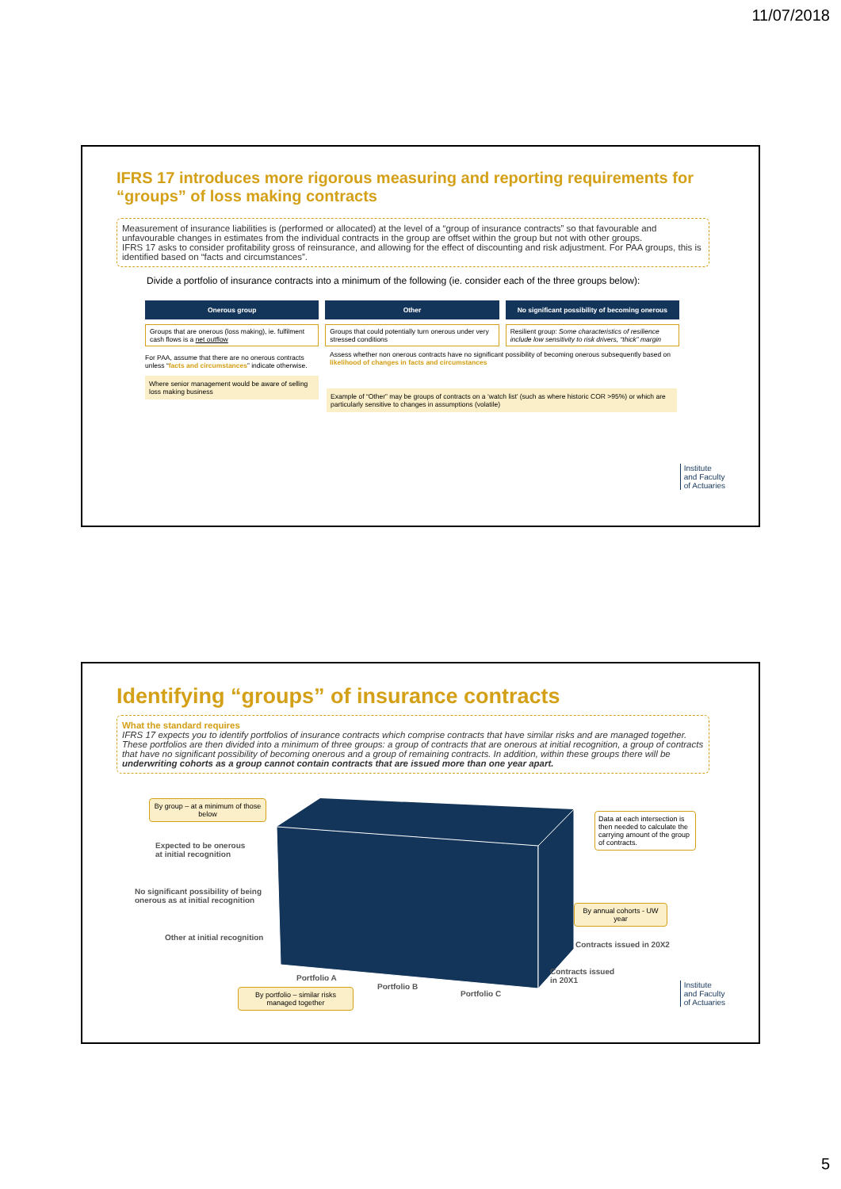11/07/2018
IFRS 17 introduces more rigorous measuring and reporting requirements for “groups” of loss making contracts
Measurement of insurance liabilities is (performed or allocated) at the level of a “group of insurance contracts” so that favourable and unfavourable changes in estimates from the individual contracts in the group are offset within the group but not with other groups.
IFRS 17 asks to consider profitability gross of reinsurance, and allowing for the effect of discounting and risk adjustment. For PAA groups, this is identified based on “facts and circumstances”.
Divide a portfolio of insurance contracts into a minimum of the following (ie. consider each of the three groups below):
Onerous group
Groups that are onerous (loss making), ie. fulfilment cash flows is a net outflow
For PAA, assume that there are no onerous contracts unless “facts and circumstances” indicate otherwise.
Where senior management would be aware of selling loss making business
Other
Groups that could potentially turn onerous under very stressed conditions
No significant possibility of becoming onerous
Resilient group: Some characteristics of resilience include low sensitivity to risk drivers, “thick” margin
Assess whether non onerous contracts have no significant possibility of becoming onerous subsequently based on likelihood of changes in facts and circumstances
Example of “Other” may be groups of contracts on a ‘watch list’ (such as where historic COR >95%) or which are particularly sensitive to changes in assumptions (volatile)
Institute
and Faculty
of Actuaries
Identifying “groups” of insurance contracts
What the standard requires
IFRS 17 expects you to identify portfolios of insurance contracts which comprise contracts that have similar risks and are managed together. These portfolios are then divided into a minimum of three groups: a group of contracts that are onerous at initial recognition, a group of contracts that have no significant possibility of becoming onerous and a group of remaining contracts. In addition, within these groups there will be underwriting cohorts as a group cannot contain contracts that are issued more than one year apart.
By group – at a minimum of those below
Expected to be onerous
at initial recognition
No significant possibility of being
onerous as at initial recognition
Other at initial recognition
Data at each intersection is then needed to calculate the carrying amount of the group of contracts.
By annual cohorts - UW year
Contracts issued in 20X2
Contracts issued
in 20X1
Portfolio A
Portfolio B
Portfolio C
By portfolio – similar risks managed together
Institute
and Faculty
of Actuaries
5